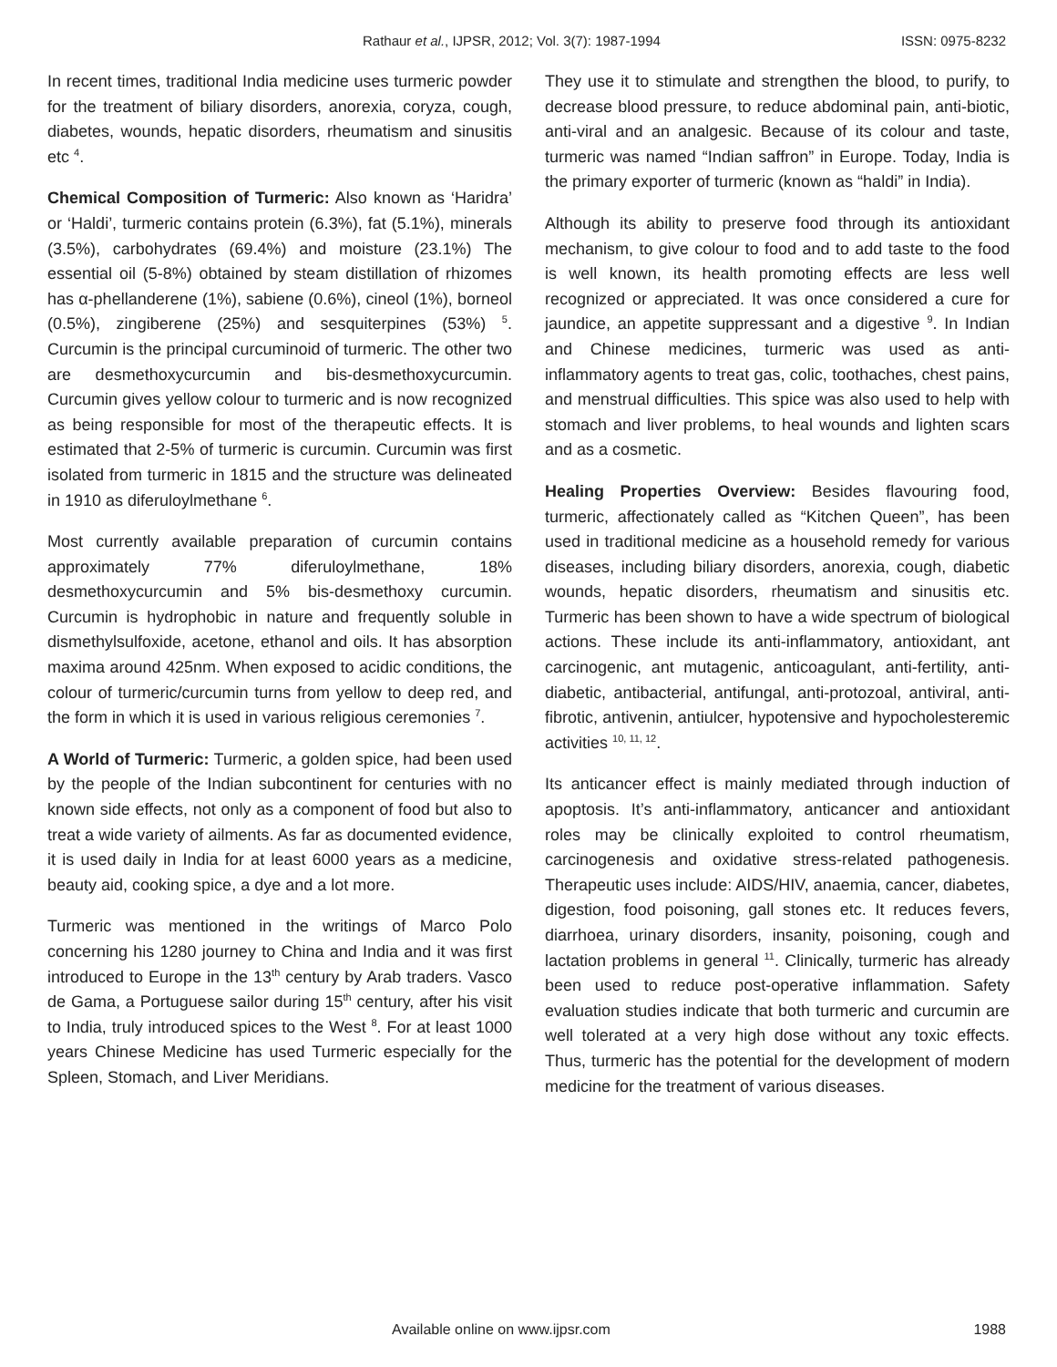Rathaur et al., IJPSR, 2012; Vol. 3(7): 1987-1994 ISSN: 0975-8232
In recent times, traditional India medicine uses turmeric powder for the treatment of biliary disorders, anorexia, coryza, cough, diabetes, wounds, hepatic disorders, rheumatism and sinusitis etc <sup>4</sup>.
Chemical Composition of Turmeric: Also known as ‘Haridra’ or ‘Haldi’, turmeric contains protein (6.3%), fat (5.1%), minerals (3.5%), carbohydrates (69.4%) and moisture (23.1%) The essential oil (5-8%) obtained by steam distillation of rhizomes has α-phellanderene (1%), sabiene (0.6%), cineol (1%), borneol (0.5%), zingiberene (25%) and sesquiterpines (53%) <sup>5</sup>. Curcumin is the principal curcuminoid of turmeric. The other two are desmethoxycurcumin and bis-desmethoxycurcumin. Curcumin gives yellow colour to turmeric and is now recognized as being responsible for most of the therapeutic effects. It is estimated that 2-5% of turmeric is curcumin. Curcumin was first isolated from turmeric in 1815 and the structure was delineated in 1910 as diferuloylmethane <sup>6</sup>.
Most currently available preparation of curcumin contains approximately 77% diferuloylmethane, 18% desmethoxycurcumin and 5% bis-desmethoxy curcumin. Curcumin is hydrophobic in nature and frequently soluble in dismethylsulfoxide, acetone, ethanol and oils. It has absorption maxima around 425nm. When exposed to acidic conditions, the colour of turmeric/curcumin turns from yellow to deep red, and the form in which it is used in various religious ceremonies <sup>7</sup>.
A World of Turmeric: Turmeric, a golden spice, had been used by the people of the Indian subcontinent for centuries with no known side effects, not only as a component of food but also to treat a wide variety of ailments. As far as documented evidence, it is used daily in India for at least 6000 years as a medicine, beauty aid, cooking spice, a dye and a lot more.
Turmeric was mentioned in the writings of Marco Polo concerning his 1280 journey to China and India and it was first introduced to Europe in the 13<sup>th</sup> century by Arab traders. Vasco de Gama, a Portuguese sailor during 15<sup>th</sup> century, after his visit to India, truly introduced spices to the West <sup>8</sup>. For at least 1000 years Chinese Medicine has used Turmeric especially for the Spleen, Stomach, and Liver Meridians.
They use it to stimulate and strengthen the blood, to purify, to decrease blood pressure, to reduce abdominal pain, anti-biotic, anti-viral and an analgesic. Because of its colour and taste, turmeric was named “Indian saffron” in Europe. Today, India is the primary exporter of turmeric (known as “haldi” in India).
Although its ability to preserve food through its antioxidant mechanism, to give colour to food and to add taste to the food is well known, its health promoting effects are less well recognized or appreciated. It was once considered a cure for jaundice, an appetite suppressant and a digestive <sup>9</sup>. In Indian and Chinese medicines, turmeric was used as anti-inflammatory agents to treat gas, colic, toothaches, chest pains, and menstrual difficulties. This spice was also used to help with stomach and liver problems, to heal wounds and lighten scars and as a cosmetic.
Healing Properties Overview: Besides flavouring food, turmeric, affectionately called as “Kitchen Queen”, has been used in traditional medicine as a household remedy for various diseases, including biliary disorders, anorexia, cough, diabetic wounds, hepatic disorders, rheumatism and sinusitis etc. Turmeric has been shown to have a wide spectrum of biological actions. These include its anti-inflammatory, antioxidant, ant carcinogenic, ant mutagenic, anticoagulant, anti-fertility, anti- diabetic, antibacterial, antifungal, anti-protozoal, antiviral, anti-fibrotic, antivenin, antiulcer, hypotensive and hypocholesteremic activities <sup>10, 11, 12</sup>.
Its anticancer effect is mainly mediated through induction of apoptosis. It’s anti-inflammatory, anticancer and antioxidant roles may be clinically exploited to control rheumatism, carcinogenesis and oxidative stress-related pathogenesis. Therapeutic uses include: AIDS/HIV, anaemia, cancer, diabetes, digestion, food poisoning, gall stones etc. It reduces fevers, diarrhoea, urinary disorders, insanity, poisoning, cough and lactation problems in general <sup>11</sup>. Clinically, turmeric has already been used to reduce post-operative inflammation. Safety evaluation studies indicate that both turmeric and curcumin are well tolerated at a very high dose without any toxic effects. Thus, turmeric has the potential for the development of modern medicine for the treatment of various diseases.
Available online on www.ijpsr.com 1988